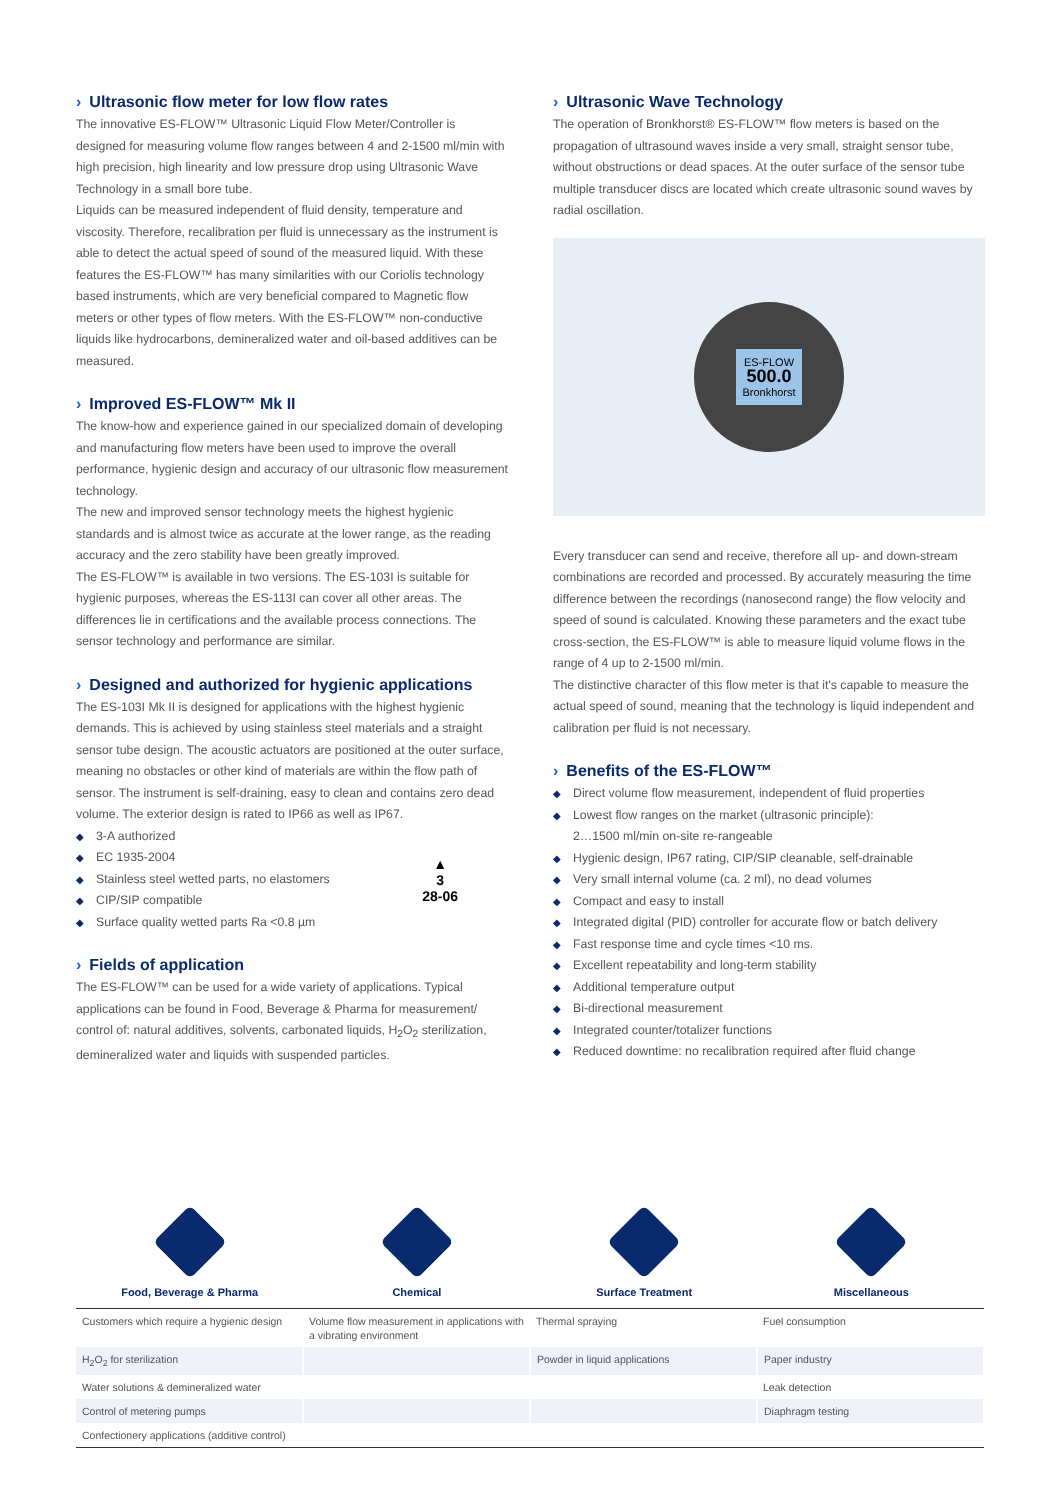› Ultrasonic flow meter for low flow rates
The innovative ES-FLOW™ Ultrasonic Liquid Flow Meter/Controller is designed for measuring volume flow ranges between 4 and 2-1500 ml/min with high precision, high linearity and low pressure drop using Ultrasonic Wave Technology in a small bore tube.
Liquids can be measured independent of fluid density, temperature and viscosity. Therefore, recalibration per fluid is unnecessary as the instrument is able to detect the actual speed of sound of the measured liquid. With these features the ES-FLOW™ has many similarities with our Coriolis technology based instruments, which are very beneficial compared to Magnetic flow meters or other types of flow meters. With the ES-FLOW™ non-conductive liquids like hydrocarbons, demineralized water and oil-based additives can be measured.
› Improved ES-FLOW™ Mk II
The know-how and experience gained in our specialized domain of developing and manufacturing flow meters have been used to improve the overall performance, hygienic design and accuracy of our ultrasonic flow measurement technology.
The new and improved sensor technology meets the highest hygienic standards and is almost twice as accurate at the lower range, as the reading accuracy and the zero stability have been greatly improved.
The ES-FLOW™ is available in two versions. The ES-103I is suitable for hygienic purposes, whereas the ES-113I can cover all other areas. The differences lie in certifications and the available process connections. The sensor technology and performance are similar.
› Designed and authorized for hygienic applications
The ES-103I Mk II is designed for applications with the highest hygienic demands. This is achieved by using stainless steel materials and a straight sensor tube design. The acoustic actuators are positioned at the outer surface, meaning no obstacles or other kind of materials are within the flow path of sensor. The instrument is self-draining, easy to clean and contains zero dead volume. The exterior design is rated to IP66 as well as IP67.
◆ 3-A authorized
◆ EC 1935-2004
◆ Stainless steel wetted parts, no elastomers
◆ CIP/SIP compatible
◆ Surface quality wetted parts Ra <0.8 µm
▲
3
28-06
› Fields of application
The ES-FLOW™ can be used for a wide variety of applications. Typical applications can be found in Food, Beverage & Pharma for measurement/ control of: natural additives, solvents, carbonated liquids, H<sub>2</sub>O<sub>2</sub> sterilization, demineralized water and liquids with suspended particles.
› Ultrasonic Wave Technology
The operation of Bronkhorst® ES-FLOW™ flow meters is based on the propagation of ultrasound waves inside a very small, straight sensor tube, without obstructions or dead spaces. At the outer surface of the sensor tube multiple transducer discs are located which create ultrasonic sound waves by radial oscillation.
ES-FLOW
500.0
Bronkhorst
Every transducer can send and receive, therefore all up- and down-stream combinations are recorded and processed. By accurately measuring the time difference between the recordings (nanosecond range) the flow velocity and speed of sound is calculated. Knowing these parameters and the exact tube cross-section, the ES-FLOW™ is able to measure liquid volume flows in the range of 4 up to 2-1500 ml/min.
The distinctive character of this flow meter is that it's capable to measure the actual speed of sound, meaning that the technology is liquid independent and calibration per fluid is not necessary.
› Benefits of the ES-FLOW™
◆ Direct volume flow measurement, independent of fluid properties
◆ Lowest flow ranges on the market (ultrasonic principle):
2…1500 ml/min on-site re-rangeable
◆ Hygienic design, IP67 rating, CIP/SIP cleanable, self-drainable
◆ Very small internal volume (ca. 2 ml), no dead volumes
◆ Compact and easy to install
◆ Integrated digital (PID) controller for accurate flow or batch delivery
◆ Fast response time and cycle times <10 ms.
◆ Excellent repeatability and long-term stability
◆ Additional temperature output
◆ Bi-directional measurement
◆ Integrated counter/totalizer functions
◆ Reduced downtime: no recalibration required after fluid change
Food, Beverage & Pharma Chemical Surface Treatment Miscellaneous
| Customers which require a hygienic design | Volume flow measurement in applications with a vibrating environment | Thermal spraying | Fuel consumption |
| H<sub>2</sub>O<sub>2</sub> for sterilization | | Powder in liquid applications | Paper industry |
| Water solutions & demineralized water | | | Leak detection |
| Control of metering pumps | | | Diaphragm testing |
| Confectionery applications (additive control) | | | |